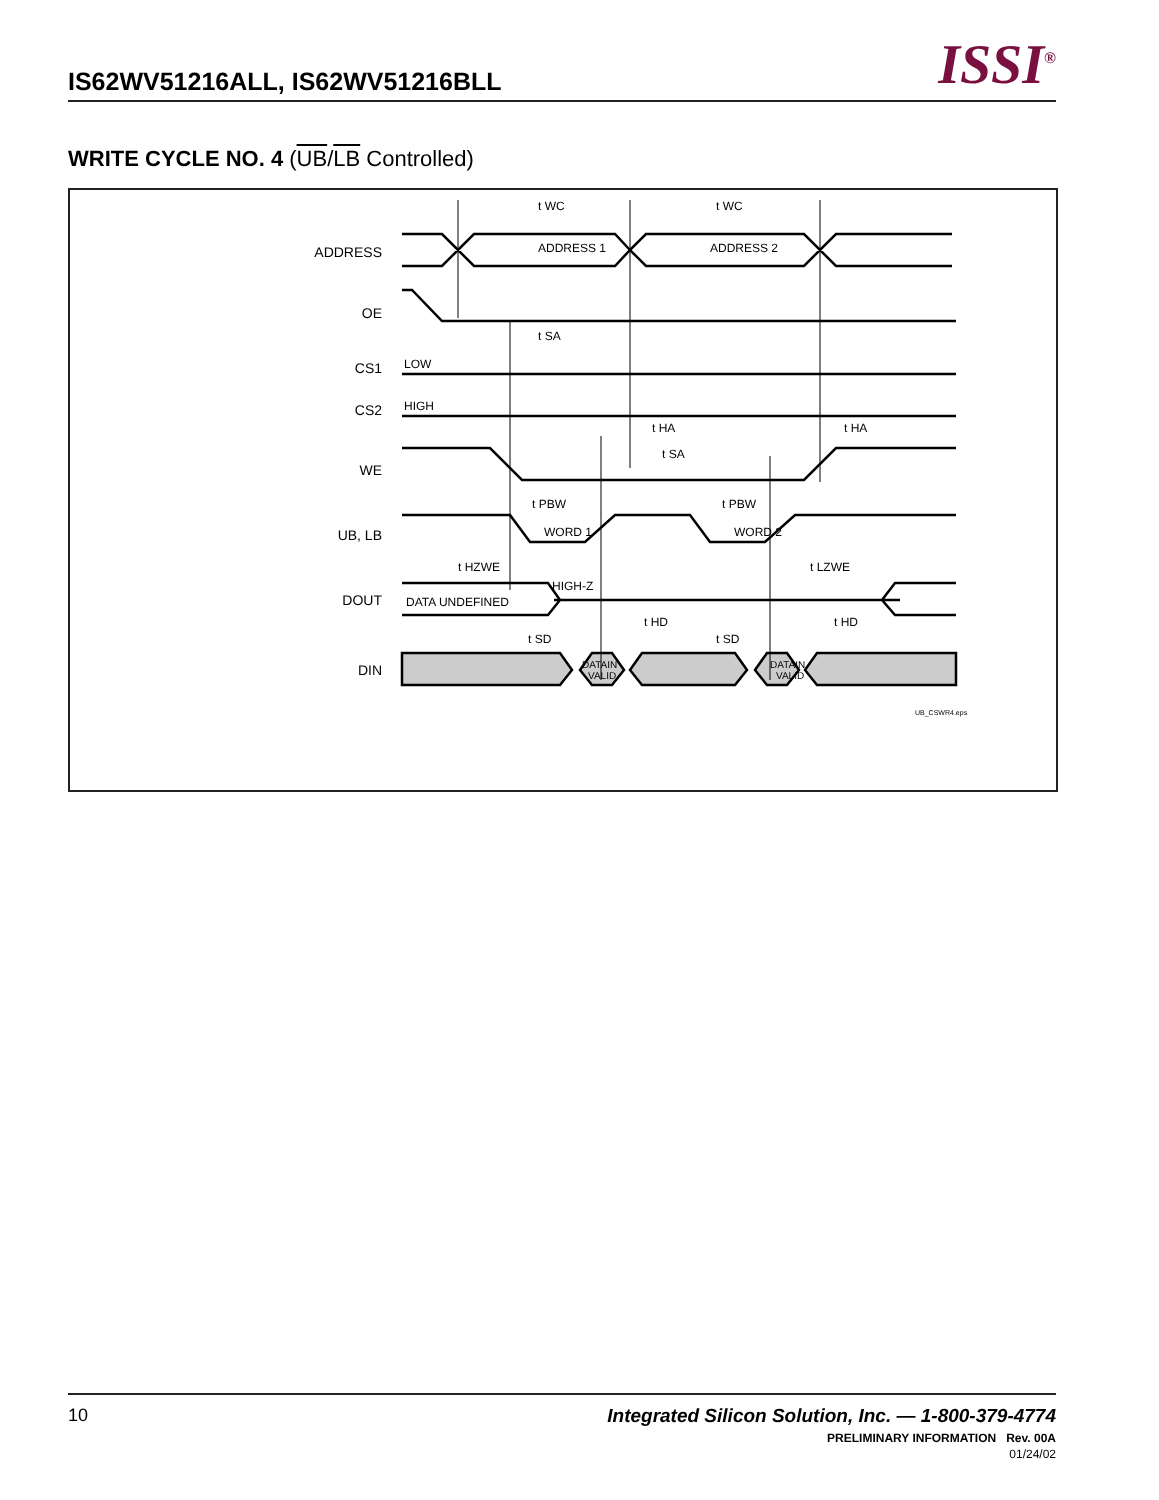IS62WV51216ALL, IS62WV51216BLL ISSI<sup>®</sup>
WRITE CYCLE NO. 4 (UB/LB Controlled)
ADDRESS
OE
CS1
CS2
WE
UB, LB
DOUT
DIN
ADDRESS 1
ADDRESS 2
t WC
t WC
LOW
HIGH
t SA
t HA
t HA
t SA
t PBW
t PBW
WORD 1
WORD 2
t HZWE
t LZWE
HIGH-Z
DATA UNDEFINED
t HD
t HD
t SD
t SD
DATAIN
VALID
DATAIN
VALID
UB_CSWR4.eps
10
Integrated Silicon Solution, Inc. — 1-800-379-4774
PRELIMINARY INFORMATION Rev. 00A
01/24/02